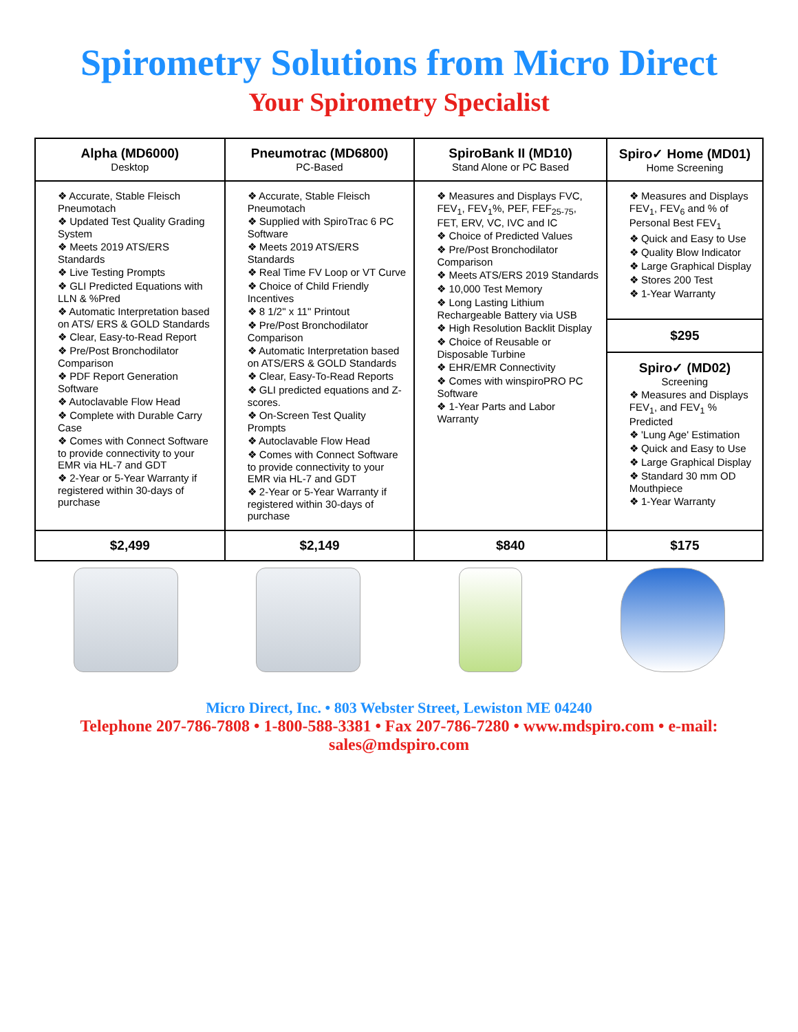Spirometry Solutions from Micro Direct
Your Spirometry Specialist
| Alpha (MD6000) Desktop | Pneumotrac (MD6800) PC-Based | SpiroBank II (MD10) Stand Alone or PC Based | Spiro✓ Home (MD01) Home Screening |
| --- | --- | --- | --- |
| ❖ Accurate, Stable Fleisch Pneumotach ❖ Updated Test Quality Grading System ❖ Meets 2019 ATS/ERS Standards ❖ Live Testing Prompts ❖ GLI Predicted Equations with LLN & %Pred ❖ Automatic Interpretation based on ATS/ ERS & GOLD Standards ❖ Clear, Easy-to-Read Report ❖ Pre/Post Bronchodilator Comparison ❖ PDF Report Generation Software ❖ Autoclavable Flow Head ❖ Complete with Durable Carry Case ❖ Comes with Connect Software to provide connectivity to your EMR via HL-7 and GDT ❖ 2-Year or 5-Year Warranty if registered within 30-days of purchase | ❖ Accurate, Stable Fleisch Pneumotach ❖ Supplied with SpiroTrac 6 PC Software ❖ Meets 2019 ATS/ERS Standards ❖ Real Time FV Loop or VT Curve ❖ Choice of Child Friendly Incentives ❖ 8 1/2" x 11" Printout ❖ Pre/Post Bronchodilator Comparison ❖ Automatic Interpretation based on ATS/ERS & GOLD Standards ❖ Clear, Easy-To-Read Reports ❖ GLI predicted equations and Z-scores. ❖ On-Screen Test Quality Prompts ❖ Autoclavable Flow Head ❖ Comes with Connect Software to provide connectivity to your EMR via HL-7 and GDT ❖ 2-Year or 5-Year Warranty if registered within 30-days of purchase | ❖ Measures and Displays FVC, FEV<sub>1</sub>, FEV<sub>1</sub>%, PEF, FEF<sub>25-75</sub>, FET, ERV, VC, IVC and IC ❖ Choice of Predicted Values ❖ Pre/Post Bronchodilator Comparison ❖ Meets ATS/ERS 2019 Standards ❖ 10,000 Test Memory ❖ Long Lasting Lithium Rechargeable Battery via USB ❖ High Resolution Backlit Display ❖ Choice of Reusable or Disposable Turbine ❖ EHR/EMR Connectivity ❖ Comes with winspiroPRO PC Software ❖ 1-Year Parts and Labor Warranty | ❖ Measures and Displays FEV<sub>1</sub>, FEV<sub>6</sub> and % of Personal Best FEV<sub>1</sub> ❖ Quick and Easy to Use ❖ Quality Blow Indicator ❖ Large Graphical Display ❖ Stores 200 Test ❖ 1-Year Warranty |
| | | | $295 |
| | | | Spiro✓ (MD02) Screening ❖ Measures and Displays FEV<sub>1</sub>, and FEV<sub>1</sub> % Predicted ❖ 'Lung Age' Estimation ❖ Quick and Easy to Use ❖ Large Graphical Display ❖ Standard 30 mm OD Mouthpiece ❖ 1-Year Warranty |
| $2,499 | $2,149 | $840 | $175 |
Micro Direct, Inc. • 803 Webster Street, Lewiston ME 04240
Telephone 207-786-7808 • 1-800-588-3381 • Fax 207-786-7280 • www.mdspiro.com • e-mail: sales@mdspiro.com